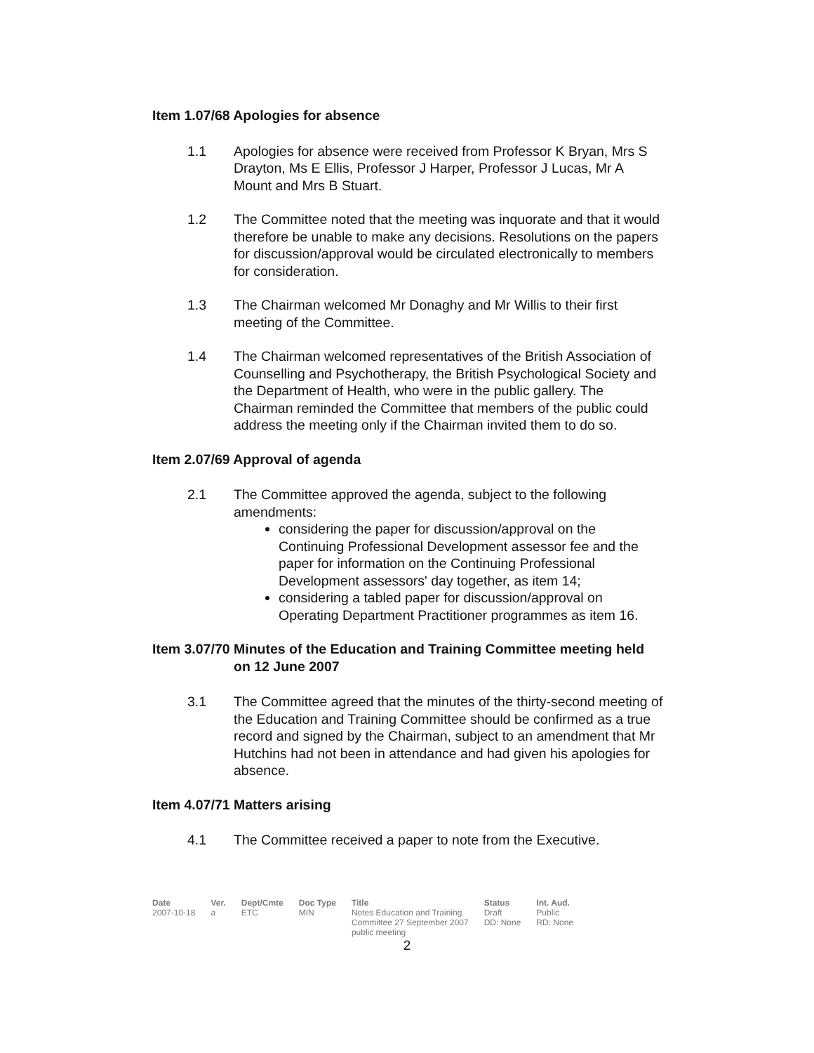Item 1.07/68 Apologies for absence
1.1 Apologies for absence were received from Professor K Bryan, Mrs S Drayton, Ms E Ellis, Professor J Harper, Professor J Lucas, Mr A Mount and Mrs B Stuart.
1.2 The Committee noted that the meeting was inquorate and that it would therefore be unable to make any decisions. Resolutions on the papers for discussion/approval would be circulated electronically to members for consideration.
1.3 The Chairman welcomed Mr Donaghy and Mr Willis to their first meeting of the Committee.
1.4 The Chairman welcomed representatives of the British Association of Counselling and Psychotherapy, the British Psychological Society and the Department of Health, who were in the public gallery. The Chairman reminded the Committee that members of the public could address the meeting only if the Chairman invited them to do so.
Item 2.07/69 Approval of agenda
2.1 The Committee approved the agenda, subject to the following amendments:
considering the paper for discussion/approval on the Continuing Professional Development assessor fee and the paper for information on the Continuing Professional Development assessors' day together, as item 14;
considering a tabled paper for discussion/approval on Operating Department Practitioner programmes as item 16.
Item 3.07/70
Minutes of the Education and Training Committee meeting held on 12 June 2007
3.1 The Committee agreed that the minutes of the thirty-second meeting of the Education and Training Committee should be confirmed as a true record and signed by the Chairman, subject to an amendment that Mr Hutchins had not been in attendance and had given his apologies for absence.
Item 4.07/71 Matters arising
4.1 The Committee received a paper to note from the Executive.
| Date | Ver. | Dept/Cmte | Doc Type | Title | Status | Int. Aud. |
| --- | --- | --- | --- | --- | --- | --- |
| 2007-10-18 | a | ETC | MIN | Notes Education and Training Committee 27 September 2007 public meeting | Draft DD: None | Public RD: None |
2